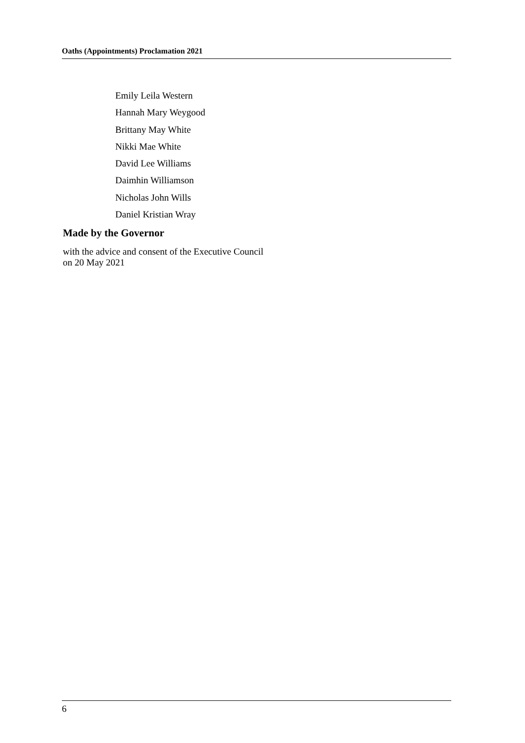Oaths (Appointments) Proclamation 2021
Emily Leila Western
Hannah Mary Weygood
Brittany May White
Nikki Mae White
David Lee Williams
Daimhin Williamson
Nicholas John Wills
Daniel Kristian Wray
Made by the Governor
with the advice and consent of the Executive Council
on 20 May 2021
6